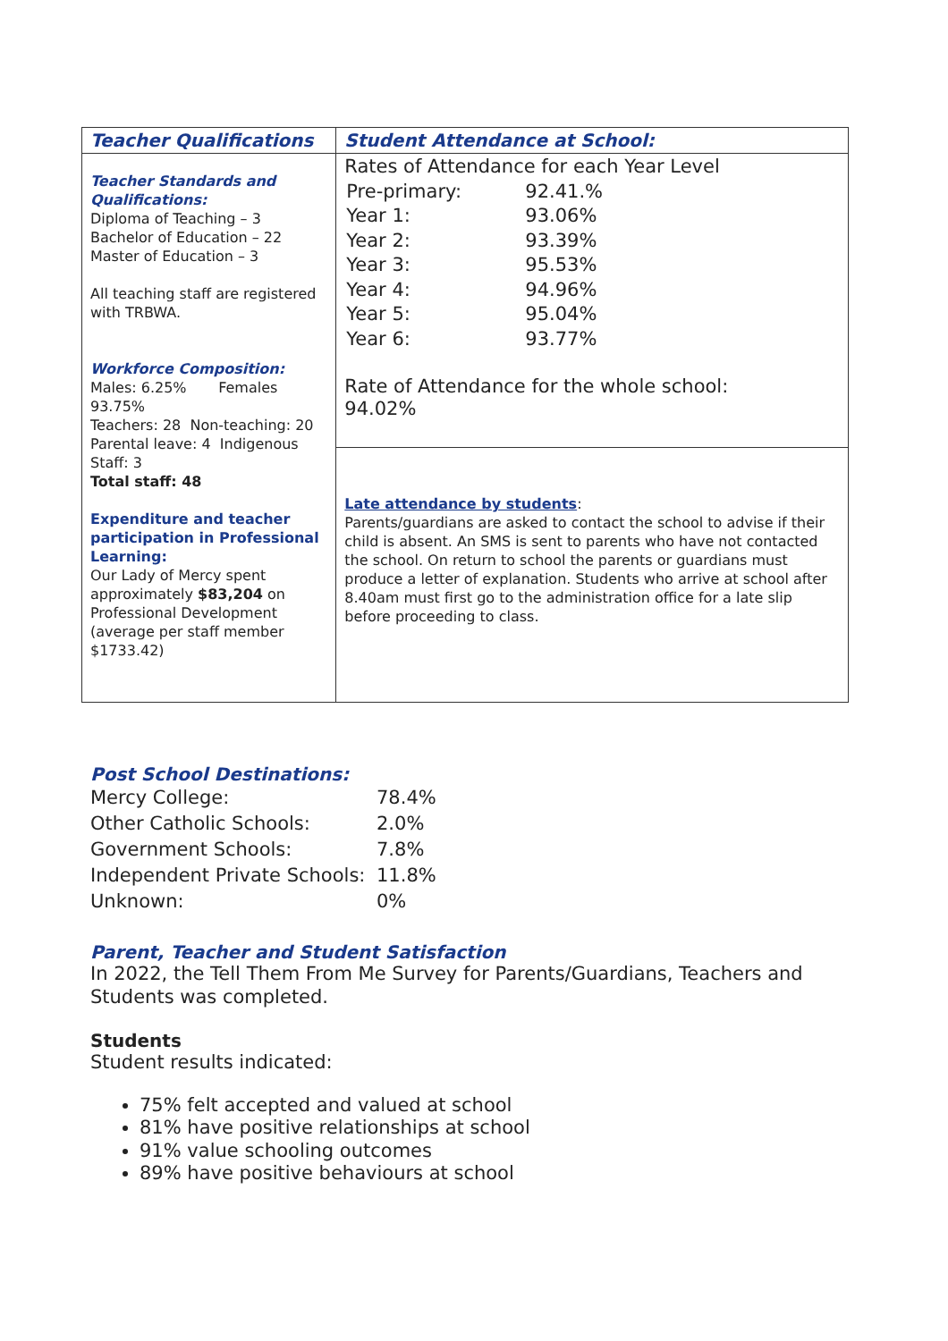| Teacher Qualifications | Student Attendance at School: |
| --- | --- |
| Teacher Standards and Qualifications: Diploma of Teaching – 3 Bachelor of Education – 22 Master of Education – 3 All teaching staff are registered with TRBWA. Workforce Composition: Males: 6.25% Females 93.75% Teachers: 28 Non-teaching: 20 Parental leave: 4 Indigenous Staff: 3 Total staff: 48 Expenditure and teacher participation in Professional Learning: Our Lady of Mercy spent approximately $83,204 on Professional Development (average per staff member $1733.42) | Rates of Attendance for each Year Level / Pre-primary: / 92.41.% / / Year 1: / 93.06% / / Year 2: / 93.39% / / Year 3: / 95.53% / / Year 4: / 94.96% / / Year 5: / 95.04% / / Year 6: / 93.77% / Rate of Attendance for the whole school: 94.02% |
| | Late attendance by students : Parents/guardians are asked to contact the school to advise if their child is absent. An SMS is sent to parents who have not contacted the school. On return to school the parents or guardians must produce a letter of explanation. Students who arrive at school after 8.40am must first go to the administration office for a late slip before proceeding to class. |
Post School Destinations:
| Mercy College: | 78.4% |
| Other Catholic Schools: | 2.0% |
| Government Schools: | 7.8% |
| Independent Private Schools: | 11.8% |
| Unknown: | 0% |
Parent, Teacher and Student Satisfaction
In 2022, the Tell Them From Me Survey for Parents/Guardians, Teachers and Students was completed.
Students
Student results indicated:
75% felt accepted and valued at school
81% have positive relationships at school
91% value schooling outcomes
89% have positive behaviours at school